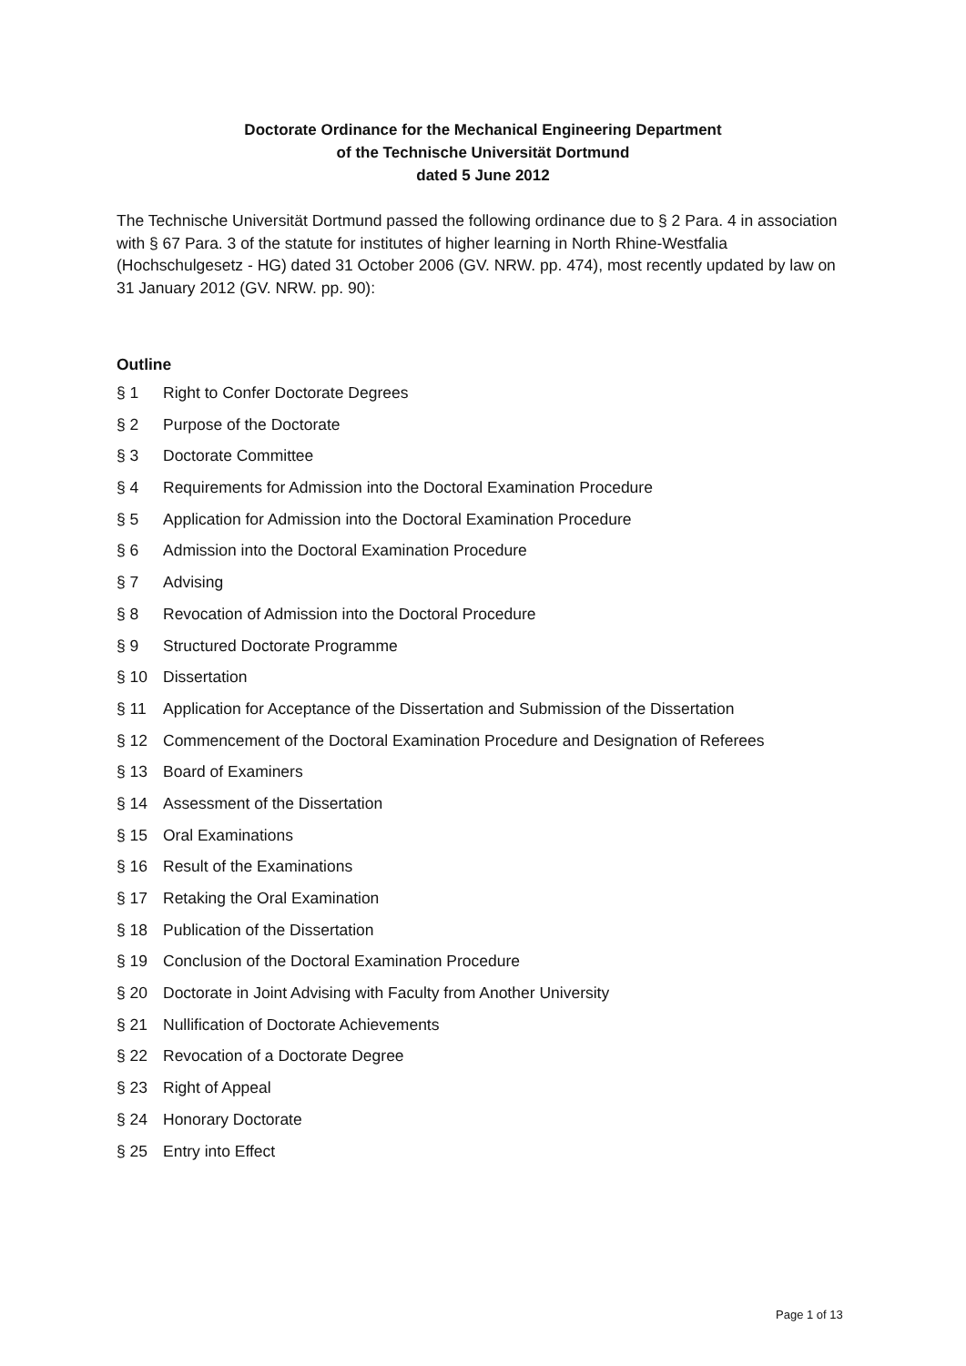Doctorate Ordinance for the Mechanical Engineering Department
of the Technische Universität Dortmund
dated 5 June 2012
The Technische Universität Dortmund passed the following ordinance due to § 2 Para. 4 in association with § 67 Para. 3 of the statute for institutes of higher learning in North Rhine-Westfalia (Hochschulgesetz - HG) dated 31 October 2006 (GV. NRW. pp. 474), most recently updated by law on 31 January 2012 (GV. NRW. pp. 90):
Outline
§ 1 Right to Confer Doctorate Degrees
§ 2 Purpose of the Doctorate
§ 3 Doctorate Committee
§ 4 Requirements for Admission into the Doctoral Examination Procedure
§ 5 Application for Admission into the Doctoral Examination Procedure
§ 6 Admission into the Doctoral Examination Procedure
§ 7 Advising
§ 8 Revocation of Admission into the Doctoral Procedure
§ 9 Structured Doctorate Programme
§ 10 Dissertation
§ 11 Application for Acceptance of the Dissertation and Submission of the Dissertation
§ 12 Commencement of the Doctoral Examination Procedure and Designation of Referees
§ 13 Board of Examiners
§ 14 Assessment of the Dissertation
§ 15 Oral Examinations
§ 16 Result of the Examinations
§ 17 Retaking the Oral Examination
§ 18 Publication of the Dissertation
§ 19 Conclusion of the Doctoral Examination Procedure
§ 20 Doctorate in Joint Advising with Faculty from Another University
§ 21 Nullification of Doctorate Achievements
§ 22 Revocation of a Doctorate Degree
§ 23 Right of Appeal
§ 24 Honorary Doctorate
§ 25 Entry into Effect
Page 1 of 13